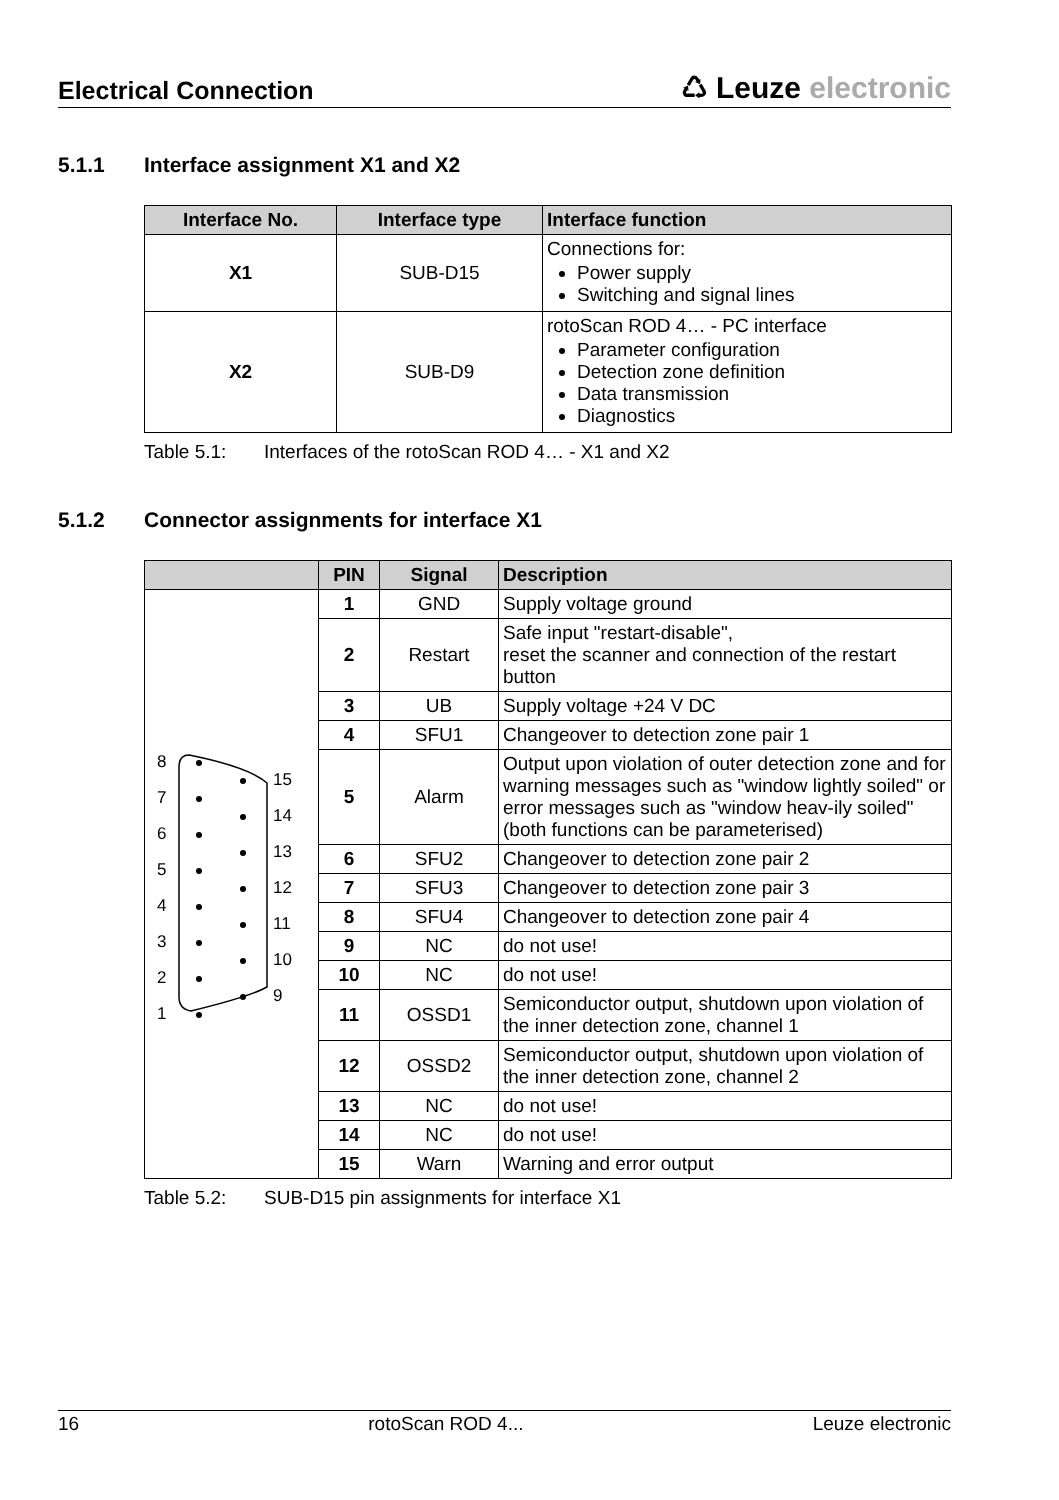Electrical Connection
♺ Leuze electronic
5.1.1 Interface assignment X1 and X2
| Interface No. | Interface type | Interface function |
| --- | --- | --- |
| X1 | SUB-D15 | Connections for: Power supply Switching and signal lines |
| X2 | SUB-D9 | rotoScan ROD 4… - PC interface Parameter configuration Detection zone definition Data transmission Diagnostics |
Table 5.1: Interfaces of the rotoScan ROD 4… - X1 and X2
5.1.2 Connector assignments for interface X1
| | PIN | Signal | Description |
| --- | --- | --- | --- |
| 8 7 6 5 4 3 2 1 15 14 13 12 11 10 9 | 1 | GND | Supply voltage ground |
| | 2 | Restart | Safe input "restart-disable", reset the scanner and connection of the restart button |
| | 3 | UB | Supply voltage +24 V DC |
| | 4 | SFU1 | Changeover to detection zone pair 1 |
| | 5 | Alarm | Output upon violation of outer detection zone and for warning messages such as "window lightly soiled" or error messages such as "window heav-ily soiled" (both functions can be parameterised) |
| | 6 | SFU2 | Changeover to detection zone pair 2 |
| | 7 | SFU3 | Changeover to detection zone pair 3 |
| | 8 | SFU4 | Changeover to detection zone pair 4 |
| | 9 | NC | do not use! |
| | 10 | NC | do not use! |
| | 11 | OSSD1 | Semiconductor output, shutdown upon violation of the inner detection zone, channel 1 |
| | 12 | OSSD2 | Semiconductor output, shutdown upon violation of the inner detection zone, channel 2 |
| | 13 | NC | do not use! |
| | 14 | NC | do not use! |
| | 15 | Warn | Warning and error output |
Table 5.2: SUB-D15 pin assignments for interface X1
16 rotoScan ROD 4... Leuze electronic